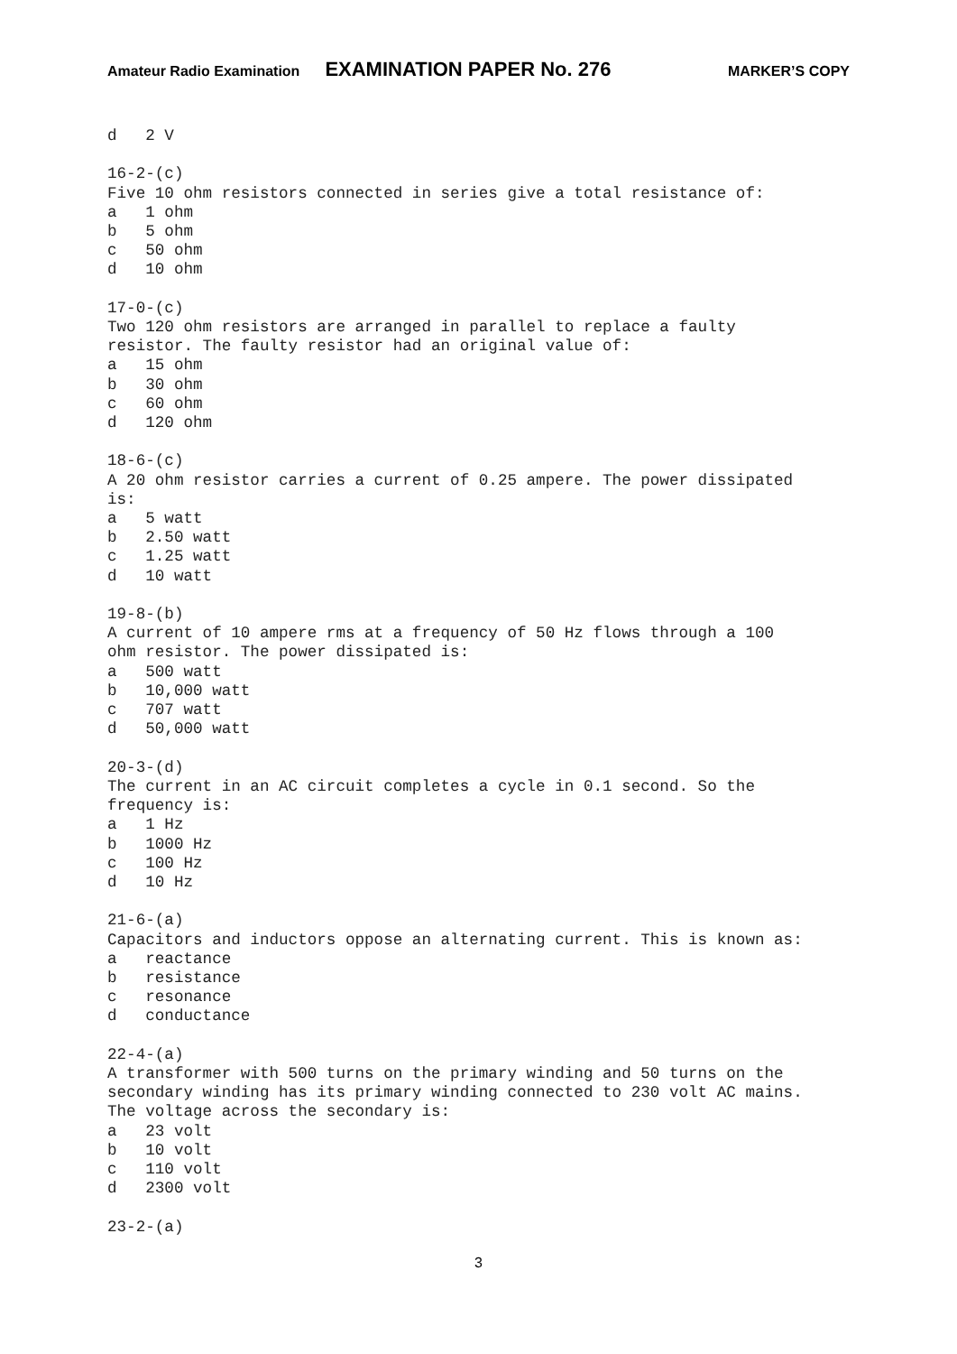Amateur Radio Examination EXAMINATION PAPER No. 276 MARKER’S COPY
d   2 V

16-2-(c)
Five 10 ohm resistors connected in series give a total resistance of:
a   1 ohm
b   5 ohm
c   50 ohm
d   10 ohm

17-0-(c)
Two 120 ohm resistors are arranged in parallel to replace a faulty
resistor. The faulty resistor had an original value of:
a   15 ohm
b   30 ohm
c   60 ohm
d   120 ohm

18-6-(c)
A 20 ohm resistor carries a current of 0.25 ampere. The power dissipated
is:
a   5 watt
b   2.50 watt
c   1.25 watt
d   10 watt

19-8-(b)
A current of 10 ampere rms at a frequency of 50 Hz flows through a 100
ohm resistor. The power dissipated is:
a   500 watt
b   10,000 watt
c   707 watt
d   50,000 watt

20-3-(d)
The current in an AC circuit completes a cycle in 0.1 second. So the
frequency is:
a   1 Hz
b   1000 Hz
c   100 Hz
d   10 Hz

21-6-(a)
Capacitors and inductors oppose an alternating current. This is known as:
a   reactance
b   resistance
c   resonance
d   conductance

22-4-(a)
A transformer with 500 turns on the primary winding and 50 turns on the
secondary winding has its primary winding connected to 230 volt AC mains.
The voltage across the secondary is:
a   23 volt
b   10 volt
c   110 volt
d   2300 volt

23-2-(a)
3